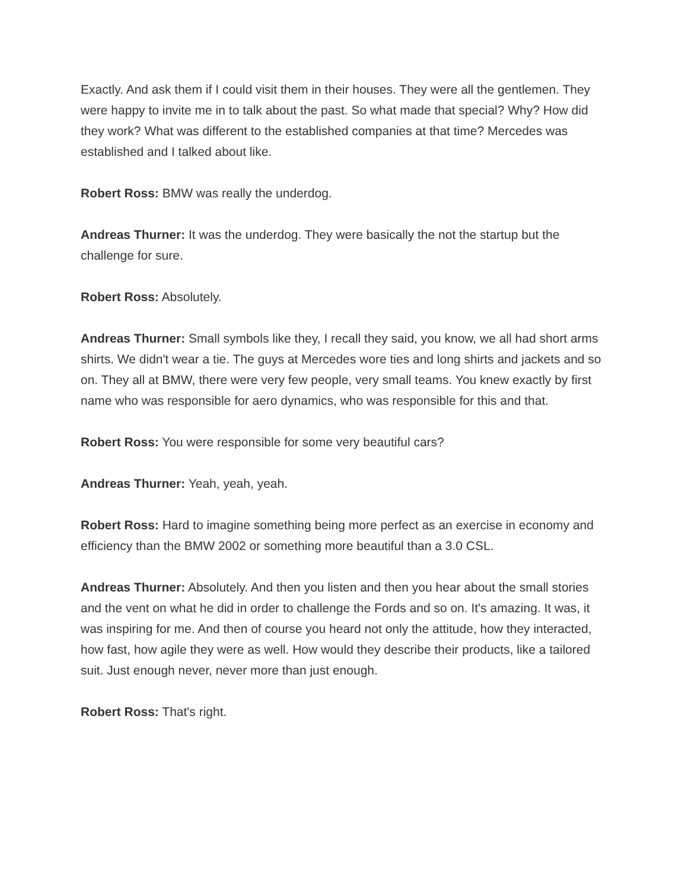Exactly. And ask them if I could visit them in their houses. They were all the gentlemen. They were happy to invite me in to talk about the past. So what made that special? Why? How did they work? What was different to the established companies at that time? Mercedes was established and I talked about like.
Robert Ross: BMW was really the underdog.
Andreas Thurner: It was the underdog. They were basically the not the startup but the challenge for sure.
Robert Ross: Absolutely.
Andreas Thurner: Small symbols like they, I recall they said, you know, we all had short arms shirts. We didn't wear a tie. The guys at Mercedes wore ties and long shirts and jackets and so on. They all at BMW, there were very few people, very small teams. You knew exactly by first name who was responsible for aero dynamics, who was responsible for this and that.
Robert Ross: You were responsible for some very beautiful cars?
Andreas Thurner: Yeah, yeah, yeah.
Robert Ross: Hard to imagine something being more perfect as an exercise in economy and efficiency than the BMW 2002 or something more beautiful than a 3.0 CSL.
Andreas Thurner: Absolutely. And then you listen and then you hear about the small stories and the vent on what he did in order to challenge the Fords and so on. It's amazing. It was, it was inspiring for me. And then of course you heard not only the attitude, how they interacted, how fast, how agile they were as well. How would they describe their products, like a tailored suit. Just enough never, never more than just enough.
Robert Ross: That's right.